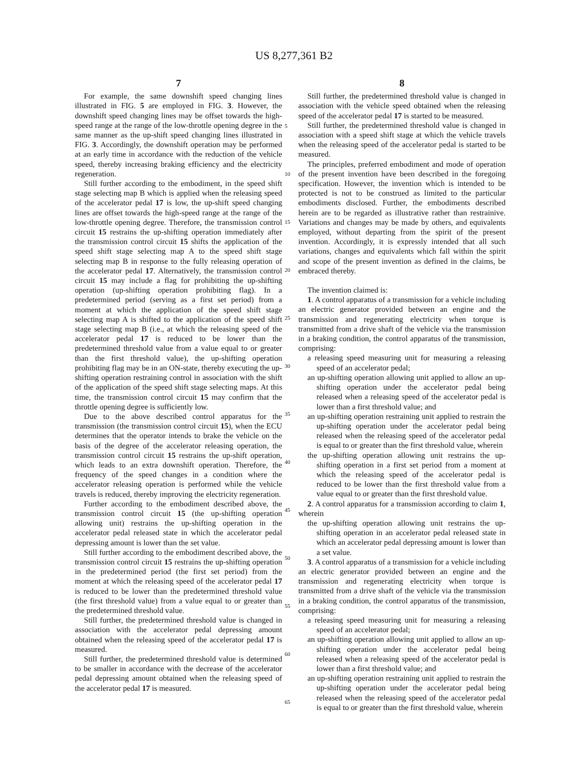US 8,277,361 B2
7
For example, the same downshift speed changing lines illustrated in FIG. 5 are employed in FIG. 3. However, the downshift speed changing lines may be offset towards the high-speed range at the range of the low-throttle opening degree in the same manner as the up-shift speed changing lines illustrated in FIG. 3. Accordingly, the downshift operation may be performed at an early time in accordance with the reduction of the vehicle speed, thereby increasing braking efficiency and the electricity regeneration.
Still further according to the embodiment, in the speed shift stage selecting map B which is applied when the releasing speed of the accelerator pedal 17 is low, the up-shift speed changing lines are offset towards the high-speed range at the range of the low-throttle opening degree. Therefore, the transmission control circuit 15 restrains the up-shifting operation immediately after the transmission control circuit 15 shifts the application of the speed shift stage selecting map A to the speed shift stage selecting map B in response to the fully releasing operation of the accelerator pedal 17. Alternatively, the transmission control circuit 15 may include a flag for prohibiting the up-shifting operation (up-shifting operation prohibiting flag). In a predetermined period (serving as a first set period) from a moment at which the application of the speed shift stage selecting map A is shifted to the application of the speed shift stage selecting map B (i.e., at which the releasing speed of the accelerator pedal 17 is reduced to be lower than the predetermined threshold value from a value equal to or greater than the first threshold value), the up-shifting operation prohibiting flag may be in an ON-state, thereby executing the up-shifting operation restraining control in association with the shift of the application of the speed shift stage selecting maps. At this time, the transmission control circuit 15 may confirm that the throttle opening degree is sufficiently low.
Due to the above described control apparatus for the transmission (the transmission control circuit 15), when the ECU determines that the operator intends to brake the vehicle on the basis of the degree of the accelerator releasing operation, the transmission control circuit 15 restrains the up-shift operation, which leads to an extra downshift operation. Therefore, the frequency of the speed changes in a condition where the accelerator releasing operation is performed while the vehicle travels is reduced, thereby improving the electricity regeneration.
Further according to the embodiment described above, the transmission control circuit 15 (the up-shifting operation allowing unit) restrains the up-shifting operation in the accelerator pedal released state in which the accelerator pedal depressing amount is lower than the set value.
Still further according to the embodiment described above, the transmission control circuit 15 restrains the up-shifting operation in the predetermined period (the first set period) from the moment at which the releasing speed of the accelerator pedal 17 is reduced to be lower than the predetermined threshold value (the first threshold value) from a value equal to or greater than the predetermined threshold value.
Still further, the predetermined threshold value is changed in association with the accelerator pedal depressing amount obtained when the releasing speed of the accelerator pedal 17 is measured.
Still further, the predetermined threshold value is determined to be smaller in accordance with the decrease of the accelerator pedal depressing amount obtained when the releasing speed of the accelerator pedal 17 is measured.
5
10
15
20
25
30
35
40
45
50
55
60
65
8
Still further, the predetermined threshold value is changed in association with the vehicle speed obtained when the releasing speed of the accelerator pedal 17 is started to be measured.
Still further, the predetermined threshold value is changed in association with a speed shift stage at which the vehicle travels when the releasing speed of the accelerator pedal is started to be measured.
The principles, preferred embodiment and mode of operation of the present invention have been described in the foregoing specification. However, the invention which is intended to be protected is not to be construed as limited to the particular embodiments disclosed. Further, the embodiments described herein are to be regarded as illustrative rather than restrainive. Variations and changes may be made by others, and equivalents employed, without departing from the spirit of the present invention. Accordingly, it is expressly intended that all such variations, changes and equivalents which fall within the spirit and scope of the present invention as defined in the claims, be embraced thereby.
The invention claimed is:
1. A control apparatus of a transmission for a vehicle including an electric generator provided between an engine and the transmission and regenerating electricity when torque is transmitted from a drive shaft of the vehicle via the transmission in a braking condition, the control apparatus of the transmission, comprising:
a releasing speed measuring unit for measuring a releasing speed of an accelerator pedal;
an up-shifting operation allowing unit applied to allow an up-shifting operation under the accelerator pedal being released when a releasing speed of the accelerator pedal is lower than a first threshold value; and
an up-shifting operation restraining unit applied to restrain the up-shifting operation under the accelerator pedal being released when the releasing speed of the accelerator pedal is equal to or greater than the first threshold value, wherein
the up-shifting operation allowing unit restrains the up-shifting operation in a first set period from a moment at which the releasing speed of the accelerator pedal is reduced to be lower than the first threshold value from a value equal to or greater than the first threshold value.
2. A control apparatus for a transmission according to claim 1, wherein
the up-shifting operation allowing unit restrains the up-shifting operation in an accelerator pedal released state in which an accelerator pedal depressing amount is lower than a set value.
3. A control apparatus of a transmission for a vehicle including an electric generator provided between an engine and the transmission and regenerating electricity when torque is transmitted from a drive shaft of the vehicle via the transmission in a braking condition, the control apparatus of the transmission, comprising:
a releasing speed measuring unit for measuring a releasing speed of an accelerator pedal;
an up-shifting operation allowing unit applied to allow an up-shifting operation under the accelerator pedal being released when a releasing speed of the accelerator pedal is lower than a first threshold value; and
an up-shifting operation restraining unit applied to restrain the up-shifting operation under the accelerator pedal being released when the releasing speed of the accelerator pedal is equal to or greater than the first threshold value, wherein